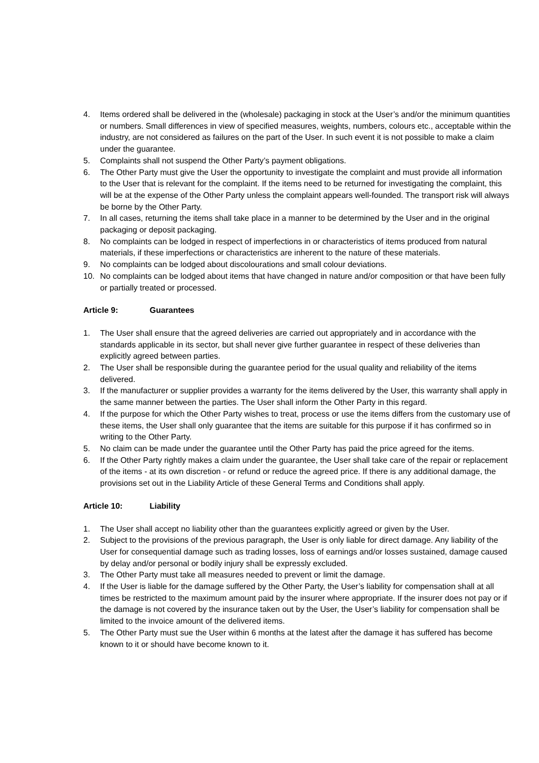4. Items ordered shall be delivered in the (wholesale) packaging in stock at the User’s and/or the minimum quantities or numbers. Small differences in view of specified measures, weights, numbers, colours etc., acceptable within the industry, are not considered as failures on the part of the User. In such event it is not possible to make a claim under the guarantee.
5. Complaints shall not suspend the Other Party’s payment obligations.
6. The Other Party must give the User the opportunity to investigate the complaint and must provide all information to the User that is relevant for the complaint. If the items need to be returned for investigating the complaint, this will be at the expense of the Other Party unless the complaint appears well-founded. The transport risk will always be borne by the Other Party.
7. In all cases, returning the items shall take place in a manner to be determined by the User and in the original packaging or deposit packaging.
8. No complaints can be lodged in respect of imperfections in or characteristics of items produced from natural materials, if these imperfections or characteristics are inherent to the nature of these materials.
9. No complaints can be lodged about discolourations and small colour deviations.
10. No complaints can be lodged about items that have changed in nature and/or composition or that have been fully or partially treated or processed.
Article 9: Guarantees
1. The User shall ensure that the agreed deliveries are carried out appropriately and in accordance with the standards applicable in its sector, but shall never give further guarantee in respect of these deliveries than explicitly agreed between parties.
2. The User shall be responsible during the guarantee period for the usual quality and reliability of the items delivered.
3. If the manufacturer or supplier provides a warranty for the items delivered by the User, this warranty shall apply in the same manner between the parties. The User shall inform the Other Party in this regard.
4. If the purpose for which the Other Party wishes to treat, process or use the items differs from the customary use of these items, the User shall only guarantee that the items are suitable for this purpose if it has confirmed so in writing to the Other Party.
5. No claim can be made under the guarantee until the Other Party has paid the price agreed for the items.
6. If the Other Party rightly makes a claim under the guarantee, the User shall take care of the repair or replacement of the items - at its own discretion - or refund or reduce the agreed price. If there is any additional damage, the provisions set out in the Liability Article of these General Terms and Conditions shall apply.
Article 10: Liability
1. The User shall accept no liability other than the guarantees explicitly agreed or given by the User.
2. Subject to the provisions of the previous paragraph, the User is only liable for direct damage. Any liability of the User for consequential damage such as trading losses, loss of earnings and/or losses sustained, damage caused by delay and/or personal or bodily injury shall be expressly excluded.
3. The Other Party must take all measures needed to prevent or limit the damage.
4. If the User is liable for the damage suffered by the Other Party, the User’s liability for compensation shall at all times be restricted to the maximum amount paid by the insurer where appropriate. If the insurer does not pay or if the damage is not covered by the insurance taken out by the User, the User’s liability for compensation shall be limited to the invoice amount of the delivered items.
5. The Other Party must sue the User within 6 months at the latest after the damage it has suffered has become known to it or should have become known to it.